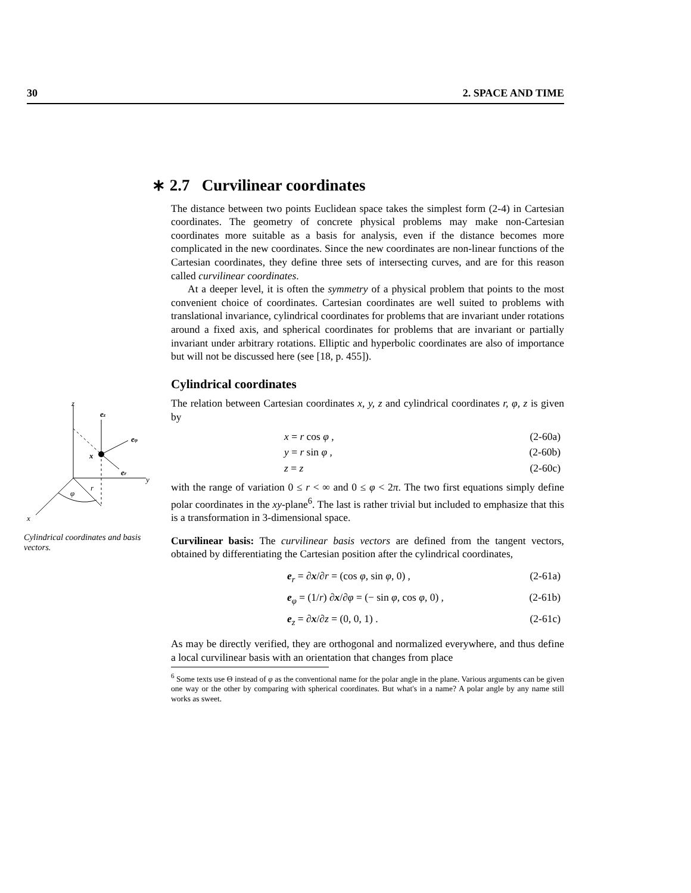30 2. SPACE AND TIME
z
y
x
x
ez
eφ
er
φ
r
Cylindrical coordinates and basis vectors.
∗ 2.7 Curvilinear coordinates
The distance between two points Euclidean space takes the simplest form (2-4) in Cartesian coordinates. The geometry of concrete physical problems may make non-Cartesian coordinates more suitable as a basis for analysis, even if the distance becomes more complicated in the new coordinates. Since the new coordinates are non-linear functions of the Cartesian coordinates, they define three sets of intersecting curves, and are for this reason called curvilinear coordinates.
At a deeper level, it is often the symmetry of a physical problem that points to the most convenient choice of coordinates. Cartesian coordinates are well suited to problems with translational invariance, cylindrical coordinates for problems that are invariant under rotations around a fixed axis, and spherical coordinates for problems that are invariant or partially invariant under arbitrary rotations. Elliptic and hyperbolic coordinates are also of importance but will not be discussed here (see [18, p. 455]).
Cylindrical coordinates
The relation between Cartesian coordinates x, y, z and cylindrical coordinates r, φ, z is given by
x = r cos φ , (2-60a)
y = r sin φ , (2-60b)
z = z (2-60c)
with the range of variation 0 ≤ r < ∞ and 0 ≤ φ < 2π. The two first equations simply define polar coordinates in the xy-plane<sup>6</sup>. The last is rather trivial but included to emphasize that this is a transformation in 3-dimensional space.
Curvilinear basis: The curvilinear basis vectors are defined from the tangent vectors, obtained by differentiating the Cartesian position after the cylindrical coordinates,
e<sub>r</sub> = ∂x/∂r = (cos φ, sin φ, 0) , (2-61a)
e<sub>φ</sub> = (1/r) ∂x/∂φ = (− sin φ, cos φ, 0) , (2-61b)
e<sub>z</sub> = ∂x/∂z = (0, 0, 1) . (2-61c)
As may be directly verified, they are orthogonal and normalized everywhere, and thus define a local curvilinear basis with an orientation that changes from place
<sup>6</sup> Some texts use Θ instead of φ as the conventional name for the polar angle in the plane. Various arguments can be given one way or the other by comparing with spherical coordinates. But what's in a name? A polar angle by any name still works as sweet.